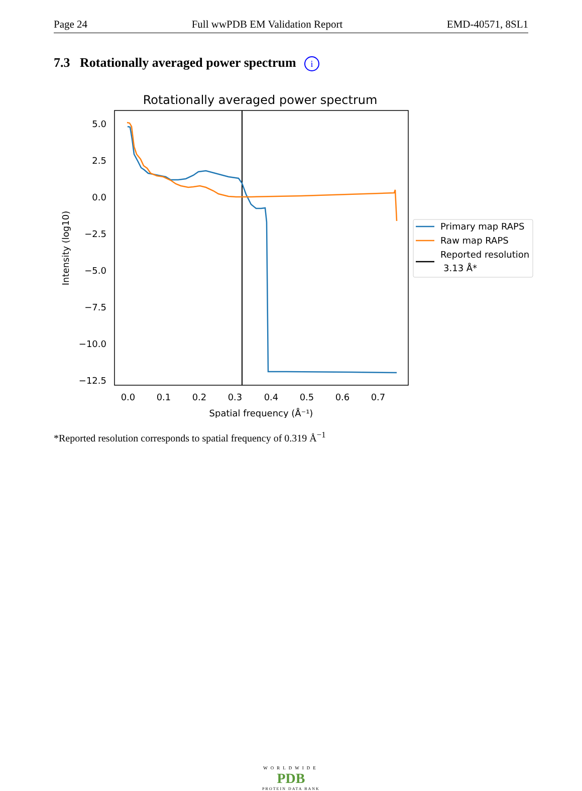Page 24 Full wwPDB EM Validation Report EMD-40571, 8SL1
7.3 Rotationally averaged power spectrum i
Rotationally averaged power spectrum
5.0
2.5
0.0
−2.5
−5.0
−7.5
−10.0
−12.5
0.0
0.1
0.2
0.3
0.4
0.5
0.6
0.7
Spatial frequency (Å⁻¹)
Intensity (log10)
Primary map RAPS
Raw map RAPS
Reported resolution
3.13 Å*
*Reported resolution corresponds to spatial frequency of 0.319 Å<sup>−1</sup>
WORLDWIDE
PDB
PROTEIN DATA BANK